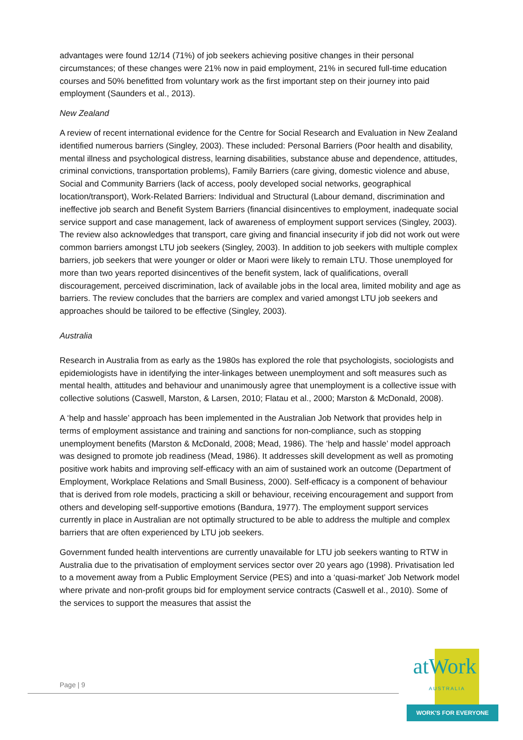advantages were found 12/14 (71%) of job seekers achieving positive changes in their personal circumstances; of these changes were 21% now in paid employment, 21% in secured full-time education courses and 50% benefitted from voluntary work as the first important step on their journey into paid employment (Saunders et al., 2013).
New Zealand
A review of recent international evidence for the Centre for Social Research and Evaluation in New Zealand identified numerous barriers (Singley, 2003). These included: Personal Barriers (Poor health and disability, mental illness and psychological distress, learning disabilities, substance abuse and dependence, attitudes, criminal convictions, transportation problems), Family Barriers (care giving, domestic violence and abuse, Social and Community Barriers (lack of access, pooly developed social networks, geographical location/transport), Work-Related Barriers: Individual and Structural (Labour demand, discrimination and ineffective job search and Benefit System Barriers (financial disincentives to employment, inadequate social service support and case management, lack of awareness of employment support services (Singley, 2003). The review also acknowledges that transport, care giving and financial insecurity if job did not work out were common barriers amongst LTU job seekers (Singley, 2003). In addition to job seekers with multiple complex barriers, job seekers that were younger or older or Maori were likely to remain LTU. Those unemployed for more than two years reported disincentives of the benefit system, lack of qualifications, overall discouragement, perceived discrimination, lack of available jobs in the local area, limited mobility and age as barriers. The review concludes that the barriers are complex and varied amongst LTU job seekers and approaches should be tailored to be effective (Singley, 2003).
Australia
Research in Australia from as early as the 1980s has explored the role that psychologists, sociologists and epidemiologists have in identifying the inter-linkages between unemployment and soft measures such as mental health, attitudes and behaviour and unanimously agree that unemployment is a collective issue with collective solutions (Caswell, Marston, & Larsen, 2010; Flatau et al., 2000; Marston & McDonald, 2008).
A ‘help and hassle’ approach has been implemented in the Australian Job Network that provides help in terms of employment assistance and training and sanctions for non-compliance, such as stopping unemployment benefits (Marston & McDonald, 2008; Mead, 1986). The ‘help and hassle’ model approach was designed to promote job readiness (Mead, 1986). It addresses skill development as well as promoting positive work habits and improving self-efficacy with an aim of sustained work an outcome (Department of Employment, Workplace Relations and Small Business, 2000). Self-efficacy is a component of behaviour that is derived from role models, practicing a skill or behaviour, receiving encouragement and support from others and developing self-supportive emotions (Bandura, 1977). The employment support services currently in place in Australian are not optimally structured to be able to address the multiple and complex barriers that are often experienced by LTU job seekers.
Government funded health interventions are currently unavailable for LTU job seekers wanting to RTW in Australia due to the privatisation of employment services sector over 20 years ago (1998). Privatisation led to a movement away from a Public Employment Service (PES) and into a ‘quasi-market’ Job Network model where private and non-profit groups bid for employment service contracts (Caswell et al., 2010). Some of the services to support the measures that assist the
Page | 9 atWork AUSTRALIA
WORK'S FOR EVERYONE